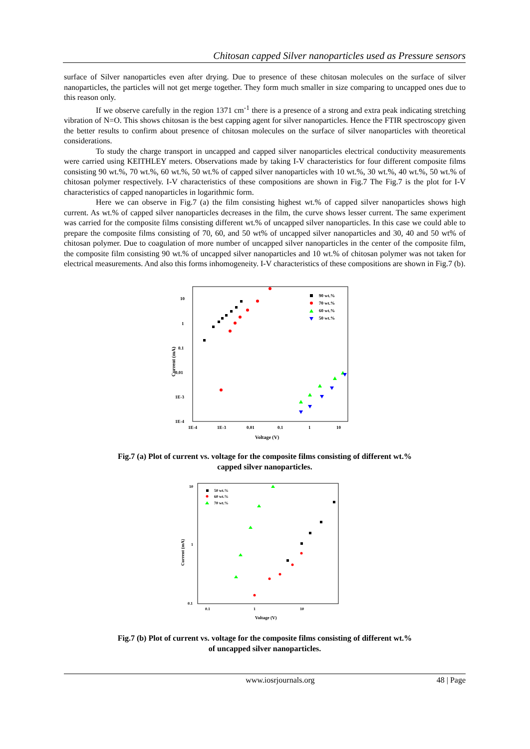Chitosan capped Silver nanoparticles used as Pressure sensors
surface of Silver nanoparticles even after drying. Due to presence of these chitosan molecules on the surface of silver nanoparticles, the particles will not get merge together. They form much smaller in size comparing to uncapped ones due to this reason only.
If we observe carefully in the region 1371 cm<sup>-1</sup> there is a presence of a strong and extra peak indicating stretching vibration of N=O. This shows chitosan is the best capping agent for silver nanoparticles. Hence the FTIR spectroscopy given the better results to confirm about presence of chitosan molecules on the surface of silver nanoparticles with theoretical considerations.
To study the charge transport in uncapped and capped silver nanoparticles electrical conductivity measurements were carried using KEITHLEY meters. Observations made by taking I-V characteristics for four different composite films consisting 90 wt.%, 70 wt.%, 60 wt.%, 50 wt.% of capped silver nanoparticles with 10 wt.%, 30 wt.%, 40 wt.%, 50 wt.% of chitosan polymer respectively. I-V characteristics of these compositions are shown in Fig.7 The Fig.7 is the plot for I-V characteristics of capped nanoparticles in logarithmic form.
Here we can observe in Fig.7 (a) the film consisting highest wt.% of capped silver nanoparticles shows high current. As wt.% of capped silver nanoparticles decreases in the film, the curve shows lesser current. The same experiment was carried for the composite films consisting different wt.% of uncapped silver nanoparticles. In this case we could able to prepare the composite films consisting of 70, 60, and 50 wt% of uncapped silver nanoparticles and 30, 40 and 50 wt% of chitosan polymer. Due to coagulation of more number of uncapped silver nanoparticles in the center of the composite film, the composite film consisting 90 wt.% of uncapped silver nanoparticles and 10 wt.% of chitosan polymer was not taken for electrical measurements. And also this forms inhomogeneity. I-V characteristics of these compositions are shown in Fig.7 (b).
10
1
0.1
0.01
1E-3
1E-4
1E-4
1E-3
0.01
0.1
1
10
Voltage (V)
Current (mA)
90 wt.%
70 wt.%
60 wt.%
50 wt.%
Fig.7 (a) Plot of current vs. voltage for the composite films consisting of different wt.%
capped silver nanoparticles.
10
1
0.1
0.1
1
10
Voltage (V)
Current (mA)
50 wt.%
60 wt.%
70 wt.%
Fig.7 (b) Plot of current vs. voltage for the composite films consisting of different wt.%
of uncapped silver nanoparticles.
www.iosrjournals.org 48 | Page